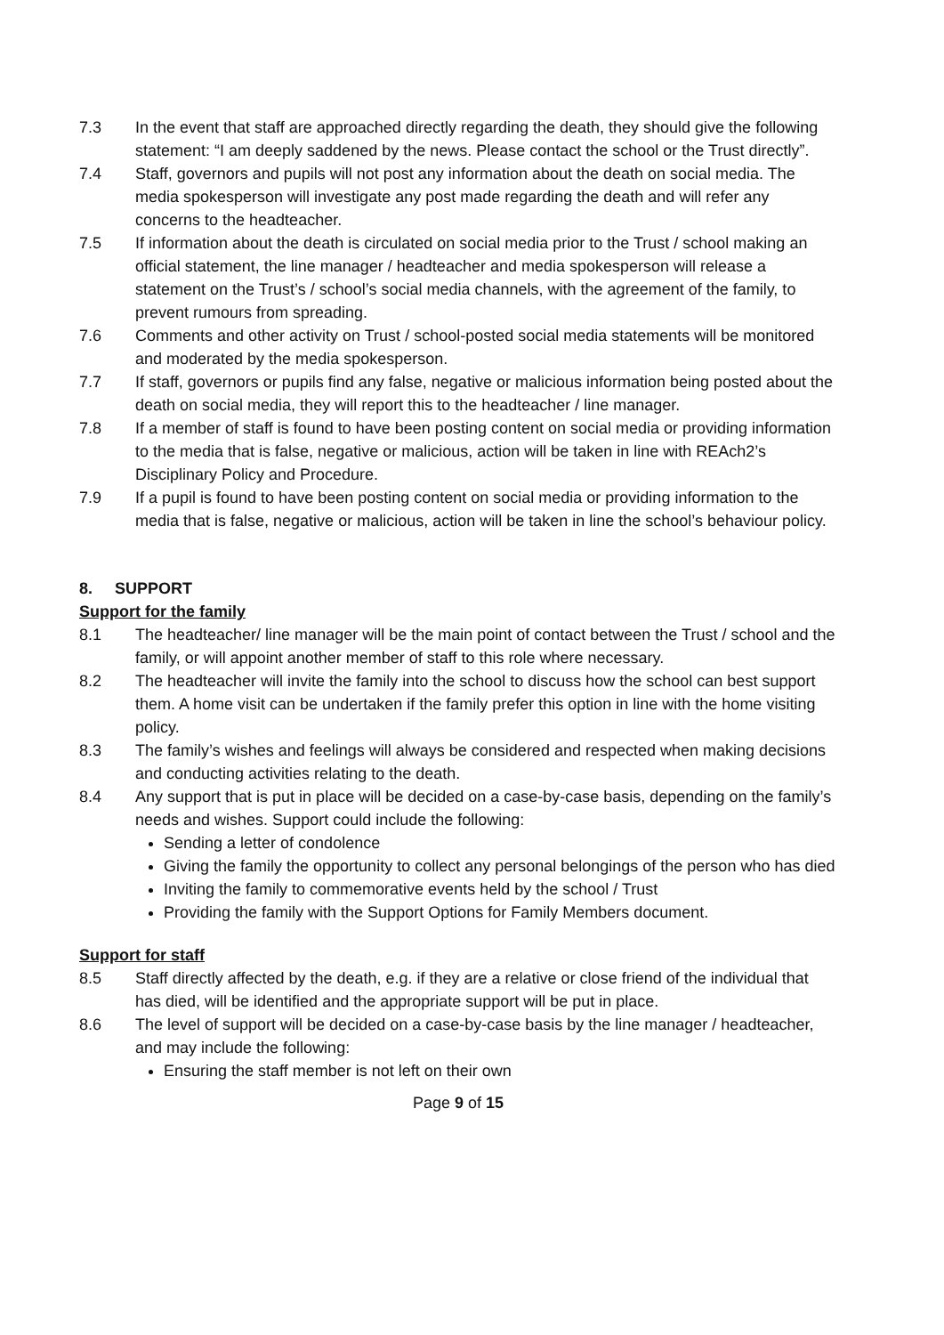7.3 In the event that staff are approached directly regarding the death, they should give the following statement: “I am deeply saddened by the news. Please contact the school or the Trust directly”.
7.4 Staff, governors and pupils will not post any information about the death on social media. The media spokesperson will investigate any post made regarding the death and will refer any concerns to the headteacher.
7.5 If information about the death is circulated on social media prior to the Trust / school making an official statement, the line manager / headteacher and media spokesperson will release a statement on the Trust’s / school’s social media channels, with the agreement of the family, to prevent rumours from spreading.
7.6 Comments and other activity on Trust / school-posted social media statements will be monitored and moderated by the media spokesperson.
7.7 If staff, governors or pupils find any false, negative or malicious information being posted about the death on social media, they will report this to the headteacher / line manager.
7.8 If a member of staff is found to have been posting content on social media or providing information to the media that is false, negative or malicious, action will be taken in line with REAch2’s Disciplinary Policy and Procedure.
7.9 If a pupil is found to have been posting content on social media or providing information to the media that is false, negative or malicious, action will be taken in line the school’s behaviour policy.
8. SUPPORT
Support for the family
8.1 The headteacher/ line manager will be the main point of contact between the Trust / school and the family, or will appoint another member of staff to this role where necessary.
8.2 The headteacher will invite the family into the school to discuss how the school can best support them. A home visit can be undertaken if the family prefer this option in line with the home visiting policy.
8.3 The family’s wishes and feelings will always be considered and respected when making decisions and conducting activities relating to the death.
8.4 Any support that is put in place will be decided on a case-by-case basis, depending on the family’s needs and wishes. Support could include the following:
Sending a letter of condolence
Giving the family the opportunity to collect any personal belongings of the person who has died
Inviting the family to commemorative events held by the school / Trust
Providing the family with the Support Options for Family Members document.
Support for staff
8.5 Staff directly affected by the death, e.g. if they are a relative or close friend of the individual that has died, will be identified and the appropriate support will be put in place.
8.6 The level of support will be decided on a case-by-case basis by the line manager / headteacher, and may include the following:
Ensuring the staff member is not left on their own
Page 9 of 15